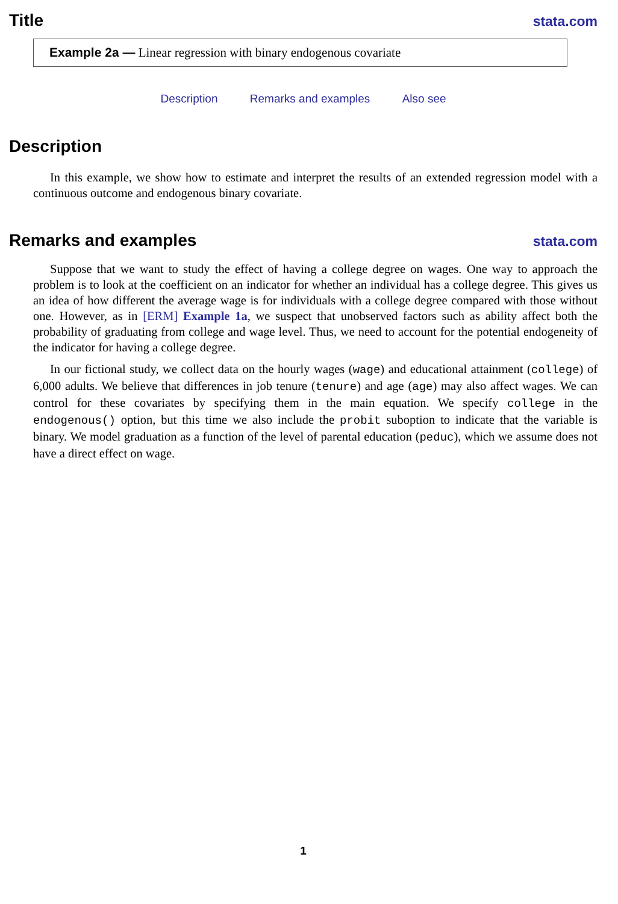Title
stata.com
Example 2a — Linear regression with binary endogenous covariate
Description Remarks and examples Also see
Description
In this example, we show how to estimate and interpret the results of an extended regression model with a continuous outcome and endogenous binary covariate.
Remarks and examples
stata.com
Suppose that we want to study the effect of having a college degree on wages. One way to approach the problem is to look at the coefficient on an indicator for whether an individual has a college degree. This gives us an idea of how different the average wage is for individuals with a college degree compared with those without one. However, as in [ERM] Example 1a, we suspect that unobserved factors such as ability affect both the probability of graduating from college and wage level. Thus, we need to account for the potential endogeneity of the indicator for having a college degree.
In our fictional study, we collect data on the hourly wages (wage) and educational attainment (college) of 6,000 adults. We believe that differences in job tenure (tenure) and age (age) may also affect wages. We can control for these covariates by specifying them in the main equation. We specify college in the endogenous() option, but this time we also include the probit suboption to indicate that the variable is binary. We model graduation as a function of the level of parental education (peduc), which we assume does not have a direct effect on wage.
1